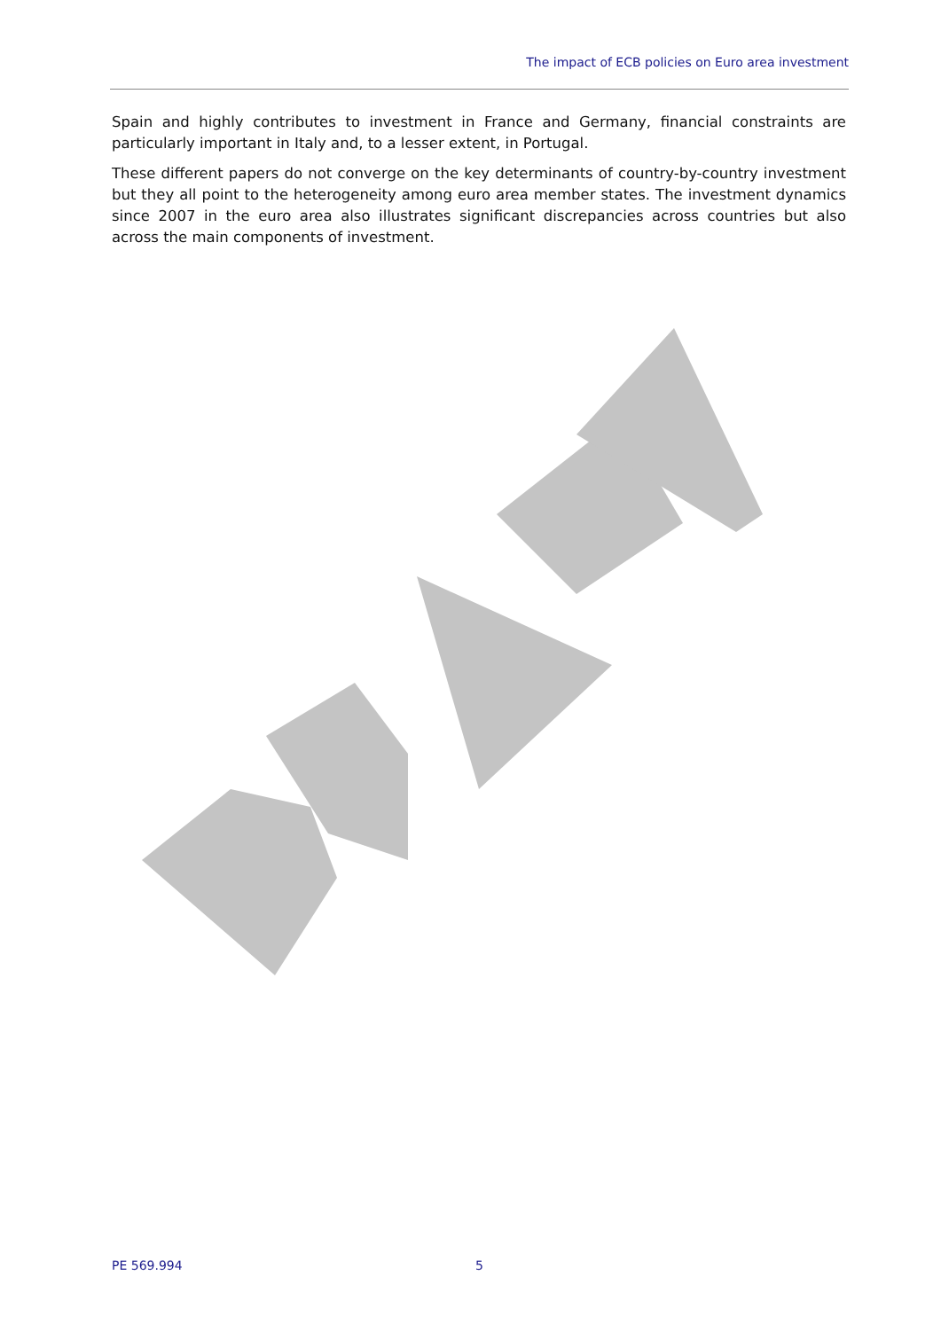The impact of ECB policies on Euro area investment
Spain and highly contributes to investment in France and Germany, financial constraints are particularly important in Italy and, to a lesser extent, in Portugal.
These different papers do not converge on the key determinants of country-by-country investment but they all point to the heterogeneity among euro area member states. The investment dynamics since 2007 in the euro area also illustrates significant discrepancies across countries but also across the main components of investment.
PE 569.994 5